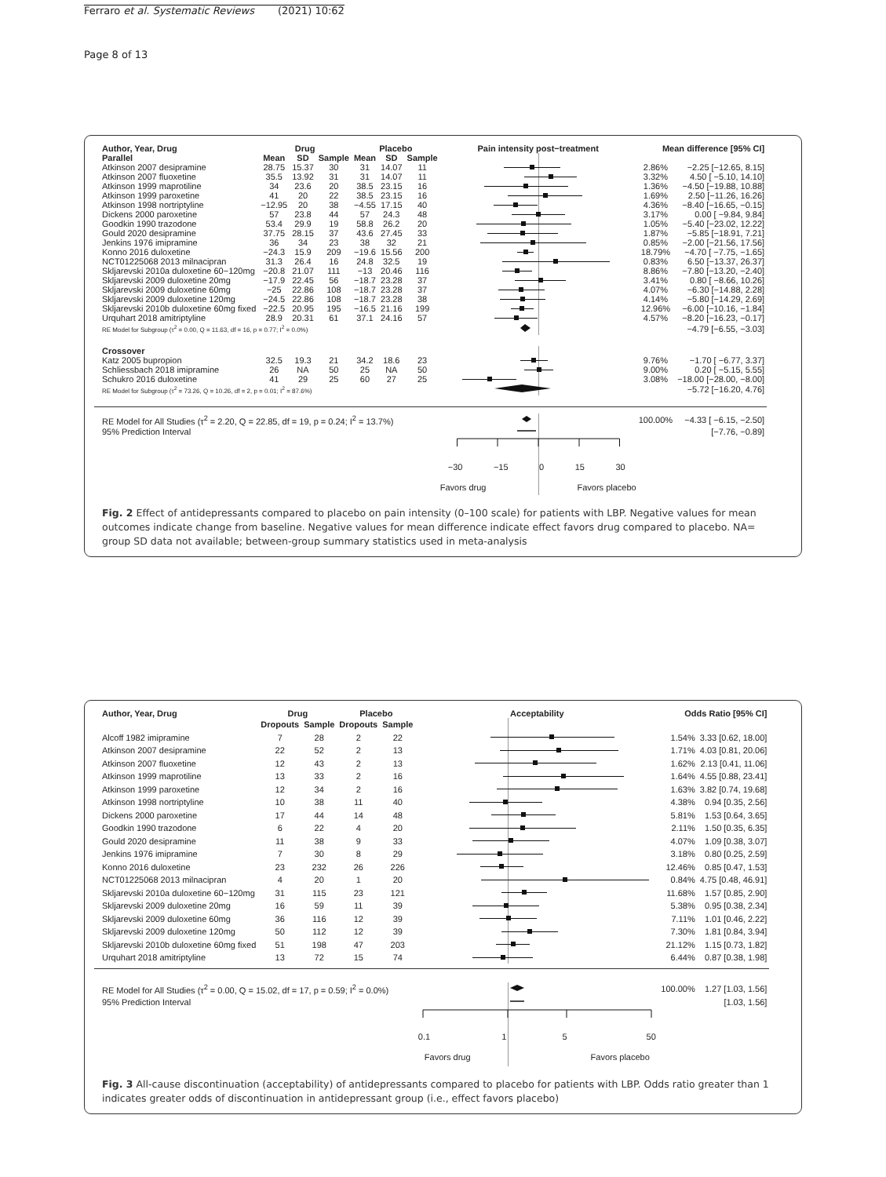Ferraro et al. Systematic Reviews (2021) 10:62
Page 8 of 13
| Author, Year, Drug | Drug | | | Placebo | | | Pain intensity post−treatment | Mean difference [95% CI] | |
| --- | --- | --- | --- | --- | --- | --- | --- | --- | --- |
| Parallel | Mean | SD | Sample | Mean | SD | Sample | | | |
| Atkinson 2007 desipramine | 28.75 | 15.37 | 30 | 31 | 14.07 | 11 | | 2.86% | −2.25 [−12.65, 8.15] |
| Atkinson 2007 fluoxetine | 35.5 | 13.92 | 31 | 31 | 14.07 | 11 | | 3.32% | 4.50 [ −5.10, 14.10] |
| Atkinson 1999 maprotiline | 34 | 23.6 | 20 | 38.5 | 23.15 | 16 | | 1.36% | −4.50 [−19.88, 10.88] |
| Atkinson 1999 paroxetine | 41 | 20 | 22 | 38.5 | 23.15 | 16 | | 1.69% | 2.50 [−11.26, 16.26] |
| Atkinson 1998 nortriptyline | −12.95 | 20 | 38 | −4.55 | 17.15 | 40 | | 4.36% | −8.40 [−16.65, −0.15] |
| Dickens 2000 paroxetine | 57 | 23.8 | 44 | 57 | 24.3 | 48 | | 3.17% | 0.00 [ −9.84, 9.84] |
| Goodkin 1990 trazodone | 53.4 | 29.9 | 19 | 58.8 | 26.2 | 20 | | 1.05% | −5.40 [−23.02, 12.22] |
| Gould 2020 desipramine | 37.75 | 28.15 | 37 | 43.6 | 27.45 | 33 | | 1.87% | −5.85 [−18.91, 7.21] |
| Jenkins 1976 imipramine | 36 | 34 | 23 | 38 | 32 | 21 | | 0.85% | −2.00 [−21.56, 17.56] |
| Konno 2016 duloxetine | −24.3 | 15.9 | 209 | −19.6 | 15.56 | 200 | | 18.79% | −4.70 [ −7.75, −1.65] |
| NCT01225068 2013 milnacipran | 31.3 | 26.4 | 16 | 24.8 | 32.5 | 19 | | 0.83% | 6.50 [−13.37, 26.37] |
| Skljarevski 2010a duloxetine 60−120mg | −20.8 | 21.07 | 111 | −13 | 20.46 | 116 | | 8.86% | −7.80 [−13.20, −2.40] |
| Skljarevski 2009 duloxetine 20mg | −17.9 | 22.45 | 56 | −18.7 | 23.28 | 37 | | 3.41% | 0.80 [ −8.66, 10.26] |
| Skljarevski 2009 duloxetine 60mg | −25 | 22.86 | 108 | −18.7 | 23.28 | 37 | | 4.07% | −6.30 [−14.88, 2.28] |
| Skljarevski 2009 duloxetine 120mg | −24.5 | 22.86 | 108 | −18.7 | 23.28 | 38 | | 4.14% | −5.80 [−14.29, 2.69] |
| Skljarevski 2010b duloxetine 60mg fixed | −22.5 | 20.95 | 195 | −16.5 | 21.16 | 199 | | 12.96% | −6.00 [−10.16, −1.84] |
| Urquhart 2018 amitriptyline | 28.9 | 20.31 | 61 | 37.1 | 24.16 | 57 | | 4.57% | −8.20 [−16.23, −0.17] |
| RE Model for Subgroup (τ<sup>2</sup> = 0.00, Q = 11.63, df = 16, p = 0.77; I<sup>2</sup> = 0.0%) | | | | | | | | | −4.79 [−6.55, −3.03] |
| Crossover | | | | | | | | | |
| Katz 2005 bupropion | 32.5 | 19.3 | 21 | 34.2 | 18.6 | 23 | | 9.76% | −1.70 [ −6.77, 3.37] |
| Schliessbach 2018 imipramine | 26 | NA | 50 | 25 | NA | 50 | | 9.00% | 0.20 [ −5.15, 5.55] |
| Schukro 2016 duloxetine | 41 | 29 | 25 | 60 | 27 | 25 | | 3.08% | −18.00 [−28.00, −8.00] |
| RE Model for Subgroup (τ<sup>2</sup> = 73.26, Q = 10.26, df = 2, p = 0.01; I<sup>2</sup> = 87.6%) | | | | | | | | | −5.72 [−16.20, 4.76] |
| RE Model for All Studies (τ<sup>2</sup> = 2.20, Q = 22.85, df = 19, p = 0.24; I<sup>2</sup> = 13.7%) | | | | | | | | 100.00% | −4.33 [ −6.15, −2.50] |
| 95% Prediction Interval | | | | | | | | | [−7.76, −0.89] |
| | | | | | | | −30 −15 0 15 30 Favors drug Favors placebo | | |
Fig. 2 Effect of antidepressants compared to placebo on pain intensity (0–100 scale) for patients with LBP. Negative values for mean outcomes indicate change from baseline. Negative values for mean difference indicate effect favors drug compared to placebo. NA= group SD data not available; between-group summary statistics used in meta-analysis
| Author, Year, Drug | Drug | | Placebo | | Acceptability | Odds Ratio [95% CI] | |
| --- | --- | --- | --- | --- | --- | --- | --- |
| | Dropouts | Sample | Dropouts | Sample | | | |
| Alcoff 1982 imipramine | 7 | 28 | 2 | 22 | | 1.54% | 3.33 [0.62, 18.00] |
| Atkinson 2007 desipramine | 22 | 52 | 2 | 13 | | 1.71% | 4.03 [0.81, 20.06] |
| Atkinson 2007 fluoxetine | 12 | 43 | 2 | 13 | | 1.62% | 2.13 [0.41, 11.06] |
| Atkinson 1999 maprotiline | 13 | 33 | 2 | 16 | | 1.64% | 4.55 [0.88, 23.41] |
| Atkinson 1999 paroxetine | 12 | 34 | 2 | 16 | | 1.63% | 3.82 [0.74, 19.68] |
| Atkinson 1998 nortriptyline | 10 | 38 | 11 | 40 | | 4.38% | 0.94 [0.35, 2.56] |
| Dickens 2000 paroxetine | 17 | 44 | 14 | 48 | | 5.81% | 1.53 [0.64, 3.65] |
| Goodkin 1990 trazodone | 6 | 22 | 4 | 20 | | 2.11% | 1.50 [0.35, 6.35] |
| Gould 2020 desipramine | 11 | 38 | 9 | 33 | | 4.07% | 1.09 [0.38, 3.07] |
| Jenkins 1976 imipramine | 7 | 30 | 8 | 29 | | 3.18% | 0.80 [0.25, 2.59] |
| Konno 2016 duloxetine | 23 | 232 | 26 | 226 | | 12.46% | 0.85 [0.47, 1.53] |
| NCT01225068 2013 milnacipran | 4 | 20 | 1 | 20 | | 0.84% | 4.75 [0.48, 46.91] |
| Skljarevski 2010a duloxetine 60−120mg | 31 | 115 | 23 | 121 | | 11.68% | 1.57 [0.85, 2.90] |
| Skljarevski 2009 duloxetine 20mg | 16 | 59 | 11 | 39 | | 5.38% | 0.95 [0.38, 2.34] |
| Skljarevski 2009 duloxetine 60mg | 36 | 116 | 12 | 39 | | 7.11% | 1.01 [0.46, 2.22] |
| Skljarevski 2009 duloxetine 120mg | 50 | 112 | 12 | 39 | | 7.30% | 1.81 [0.84, 3.94] |
| Skljarevski 2010b duloxetine 60mg fixed | 51 | 198 | 47 | 203 | | 21.12% | 1.15 [0.73, 1.82] |
| Urquhart 2018 amitriptyline | 13 | 72 | 15 | 74 | | 6.44% | 0.87 [0.38, 1.98] |
| RE Model for All Studies (τ<sup>2</sup> = 0.00, Q = 15.02, df = 17, p = 0.59; I<sup>2</sup> = 0.0%) | | | | | | 100.00% | 1.27 [1.03, 1.56] |
| 95% Prediction Interval | | | | | | | [1.03, 1.56] |
| | | | | | 0.1 1 5 50 Favors drug Favors placebo | | |
Fig. 3 All-cause discontinuation (acceptability) of antidepressants compared to placebo for patients with LBP. Odds ratio greater than 1 indicates greater odds of discontinuation in antidepressant group (i.e., effect favors placebo)